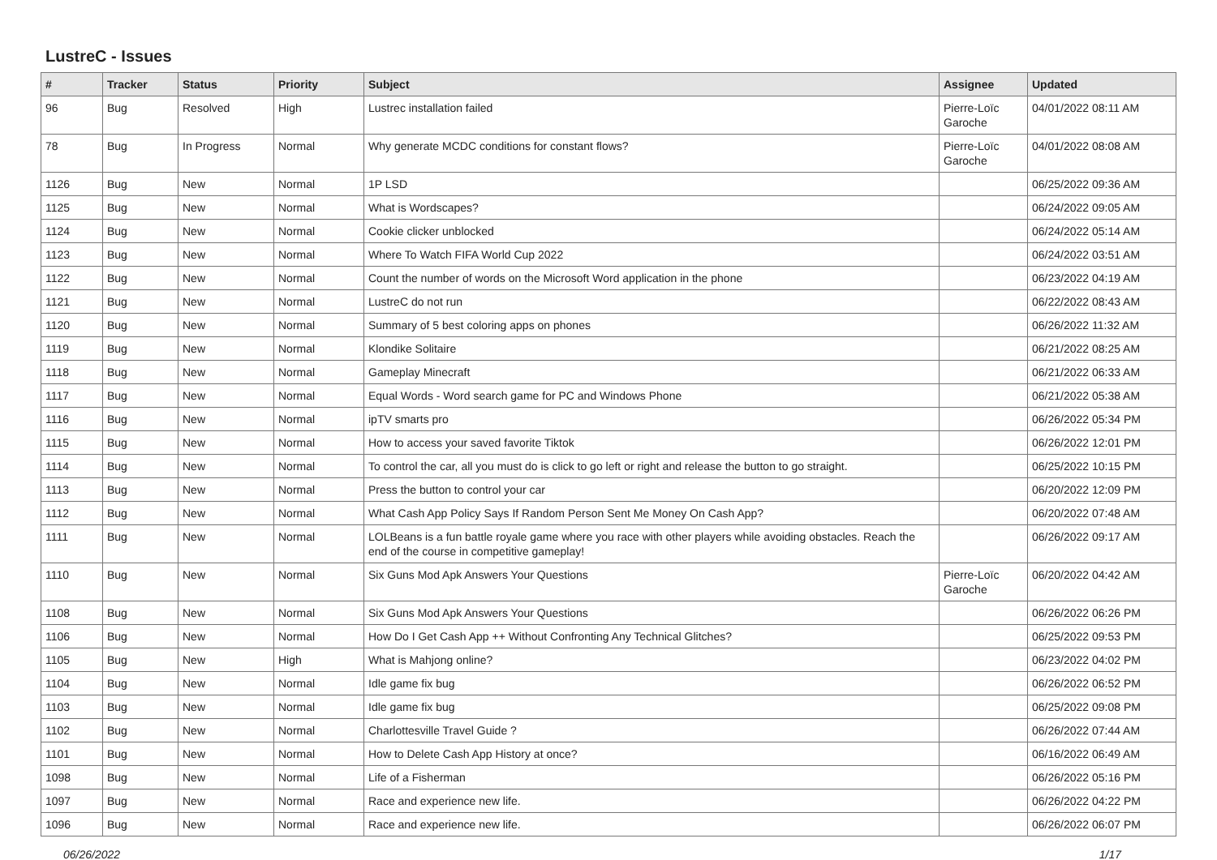LustreC - Issues
| # | Tracker | Status | Priority | Subject | Assignee | Updated |
| --- | --- | --- | --- | --- | --- | --- |
| 96 | Bug | Resolved | High | Lustrec installation failed | Pierre-Loïc Garoche | 04/01/2022 08:11 AM |
| 78 | Bug | In Progress | Normal | Why generate MCDC conditions for constant flows? | Pierre-Loïc Garoche | 04/01/2022 08:08 AM |
| 1126 | Bug | New | Normal | 1P LSD | | 06/25/2022 09:36 AM |
| 1125 | Bug | New | Normal | What is Wordscapes? | | 06/24/2022 09:05 AM |
| 1124 | Bug | New | Normal | Cookie clicker unblocked | | 06/24/2022 05:14 AM |
| 1123 | Bug | New | Normal | Where To Watch FIFA World Cup 2022 | | 06/24/2022 03:51 AM |
| 1122 | Bug | New | Normal | Count the number of words on the Microsoft Word application in the phone | | 06/23/2022 04:19 AM |
| 1121 | Bug | New | Normal | LustreC do not run | | 06/22/2022 08:43 AM |
| 1120 | Bug | New | Normal | Summary of 5 best coloring apps on phones | | 06/26/2022 11:32 AM |
| 1119 | Bug | New | Normal | Klondike Solitaire | | 06/21/2022 08:25 AM |
| 1118 | Bug | New | Normal | Gameplay Minecraft | | 06/21/2022 06:33 AM |
| 1117 | Bug | New | Normal | Equal Words - Word search game for PC and Windows Phone | | 06/21/2022 05:38 AM |
| 1116 | Bug | New | Normal | ipTV smarts pro | | 06/26/2022 05:34 PM |
| 1115 | Bug | New | Normal | How to access your saved favorite Tiktok | | 06/26/2022 12:01 PM |
| 1114 | Bug | New | Normal | To control the car, all you must do is click to go left or right and release the button to go straight. | | 06/25/2022 10:15 PM |
| 1113 | Bug | New | Normal | Press the button to control your car | | 06/20/2022 12:09 PM |
| 1112 | Bug | New | Normal | What Cash App Policy Says If Random Person Sent Me Money On Cash App? | | 06/20/2022 07:48 AM |
| 1111 | Bug | New | Normal | LOLBeans is a fun battle royale game where you race with other players while avoiding obstacles. Reach the end of the course in competitive gameplay! | | 06/26/2022 09:17 AM |
| 1110 | Bug | New | Normal | Six Guns Mod Apk Answers Your Questions | Pierre-Loïc Garoche | 06/20/2022 04:42 AM |
| 1108 | Bug | New | Normal | Six Guns Mod Apk Answers Your Questions | | 06/26/2022 06:26 PM |
| 1106 | Bug | New | Normal | How Do I Get Cash App ++ Without Confronting Any Technical Glitches? | | 06/25/2022 09:53 PM |
| 1105 | Bug | New | High | What is Mahjong online? | | 06/23/2022 04:02 PM |
| 1104 | Bug | New | Normal | Idle game fix bug | | 06/26/2022 06:52 PM |
| 1103 | Bug | New | Normal | Idle game fix bug | | 06/25/2022 09:08 PM |
| 1102 | Bug | New | Normal | Charlottesville Travel Guide ? | | 06/26/2022 07:44 AM |
| 1101 | Bug | New | Normal | How to Delete Cash App History at once? | | 06/16/2022 06:49 AM |
| 1098 | Bug | New | Normal | Life of a Fisherman | | 06/26/2022 05:16 PM |
| 1097 | Bug | New | Normal | Race and experience new life. | | 06/26/2022 04:22 PM |
| 1096 | Bug | New | Normal | Race and experience new life. | | 06/26/2022 06:07 PM |
06/26/2022 1/17